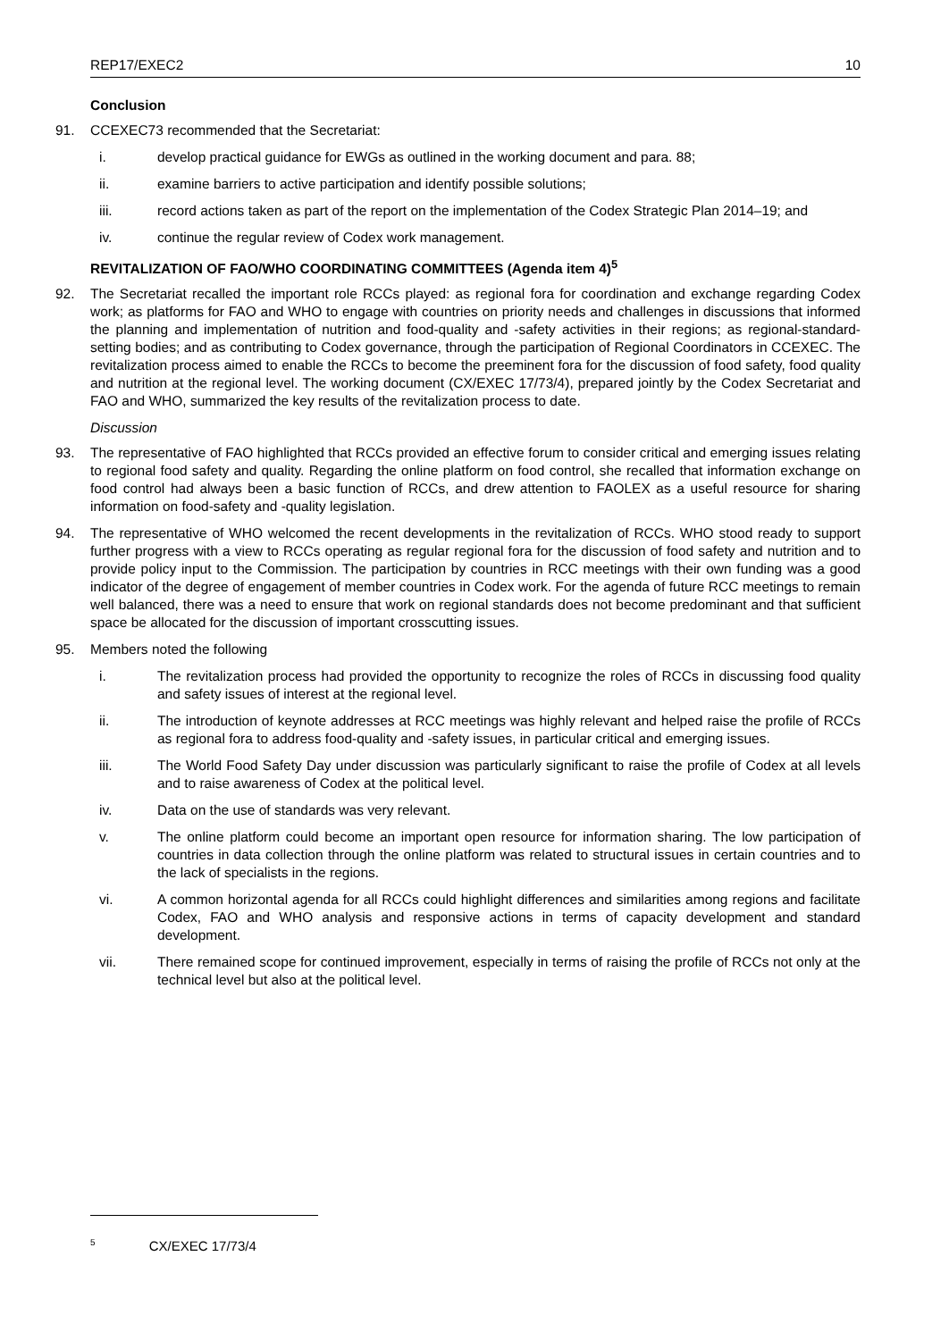REP17/EXEC2 10
Conclusion
91. CCEXEC73 recommended that the Secretariat:
i. develop practical guidance for EWGs as outlined in the working document and para. 88;
ii. examine barriers to active participation and identify possible solutions;
iii. record actions taken as part of the report on the implementation of the Codex Strategic Plan 2014–19; and
iv. continue the regular review of Codex work management.
REVITALIZATION OF FAO/WHO COORDINATING COMMITTEES (Agenda item 4)<sup>5</sup>
92. The Secretariat recalled the important role RCCs played: as regional fora for coordination and exchange regarding Codex work; as platforms for FAO and WHO to engage with countries on priority needs and challenges in discussions that informed the planning and implementation of nutrition and food-quality and -safety activities in their regions; as regional-standard-setting bodies; and as contributing to Codex governance, through the participation of Regional Coordinators in CCEXEC. The revitalization process aimed to enable the RCCs to become the preeminent fora for the discussion of food safety, food quality and nutrition at the regional level. The working document (CX/EXEC 17/73/4), prepared jointly by the Codex Secretariat and FAO and WHO, summarized the key results of the revitalization process to date.
Discussion
93. The representative of FAO highlighted that RCCs provided an effective forum to consider critical and emerging issues relating to regional food safety and quality. Regarding the online platform on food control, she recalled that information exchange on food control had always been a basic function of RCCs, and drew attention to FAOLEX as a useful resource for sharing information on food-safety and -quality legislation.
94. The representative of WHO welcomed the recent developments in the revitalization of RCCs. WHO stood ready to support further progress with a view to RCCs operating as regular regional fora for the discussion of food safety and nutrition and to provide policy input to the Commission. The participation by countries in RCC meetings with their own funding was a good indicator of the degree of engagement of member countries in Codex work. For the agenda of future RCC meetings to remain well balanced, there was a need to ensure that work on regional standards does not become predominant and that sufficient space be allocated for the discussion of important crosscutting issues.
95. Members noted the following
i. The revitalization process had provided the opportunity to recognize the roles of RCCs in discussing food quality and safety issues of interest at the regional level.
ii. The introduction of keynote addresses at RCC meetings was highly relevant and helped raise the profile of RCCs as regional fora to address food-quality and -safety issues, in particular critical and emerging issues.
iii. The World Food Safety Day under discussion was particularly significant to raise the profile of Codex at all levels and to raise awareness of Codex at the political level.
iv. Data on the use of standards was very relevant.
v. The online platform could become an important open resource for information sharing. The low participation of countries in data collection through the online platform was related to structural issues in certain countries and to the lack of specialists in the regions.
vi. A common horizontal agenda for all RCCs could highlight differences and similarities among regions and facilitate Codex, FAO and WHO analysis and responsive actions in terms of capacity development and standard development.
vii. There remained scope for continued improvement, especially in terms of raising the profile of RCCs not only at the technical level but also at the political level.
<sup>5</sup> CX/EXEC 17/73/4